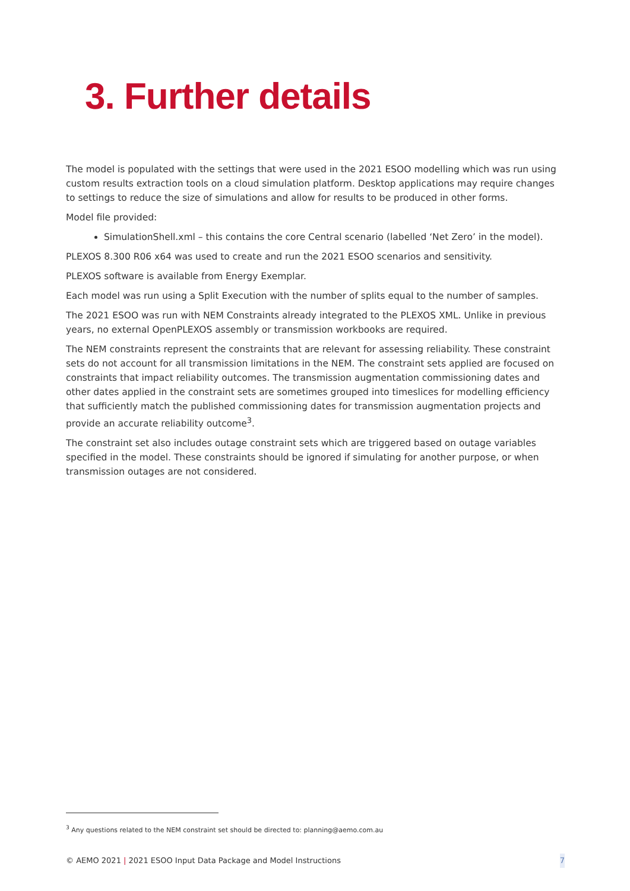3. Further details
The model is populated with the settings that were used in the 2021 ESOO modelling which was run using custom results extraction tools on a cloud simulation platform. Desktop applications may require changes to settings to reduce the size of simulations and allow for results to be produced in other forms.
Model file provided:
SimulationShell.xml – this contains the core Central scenario (labelled ‘Net Zero’ in the model).
PLEXOS 8.300 R06 x64 was used to create and run the 2021 ESOO scenarios and sensitivity.
PLEXOS software is available from Energy Exemplar.
Each model was run using a Split Execution with the number of splits equal to the number of samples.
The 2021 ESOO was run with NEM Constraints already integrated to the PLEXOS XML. Unlike in previous years, no external OpenPLEXOS assembly or transmission workbooks are required.
The NEM constraints represent the constraints that are relevant for assessing reliability. These constraint sets do not account for all transmission limitations in the NEM. The constraint sets applied are focused on constraints that impact reliability outcomes. The transmission augmentation commissioning dates and other dates applied in the constraint sets are sometimes grouped into timeslices for modelling efficiency that sufficiently match the published commissioning dates for transmission augmentation projects and provide an accurate reliability outcome<sup>3</sup>.
The constraint set also includes outage constraint sets which are triggered based on outage variables specified in the model. These constraints should be ignored if simulating for another purpose, or when transmission outages are not considered.
<sup>3</sup> Any questions related to the NEM constraint set should be directed to: planning@aemo.com.au
© AEMO 2021 | 2021 ESOO Input Data Package and Model Instructions 7